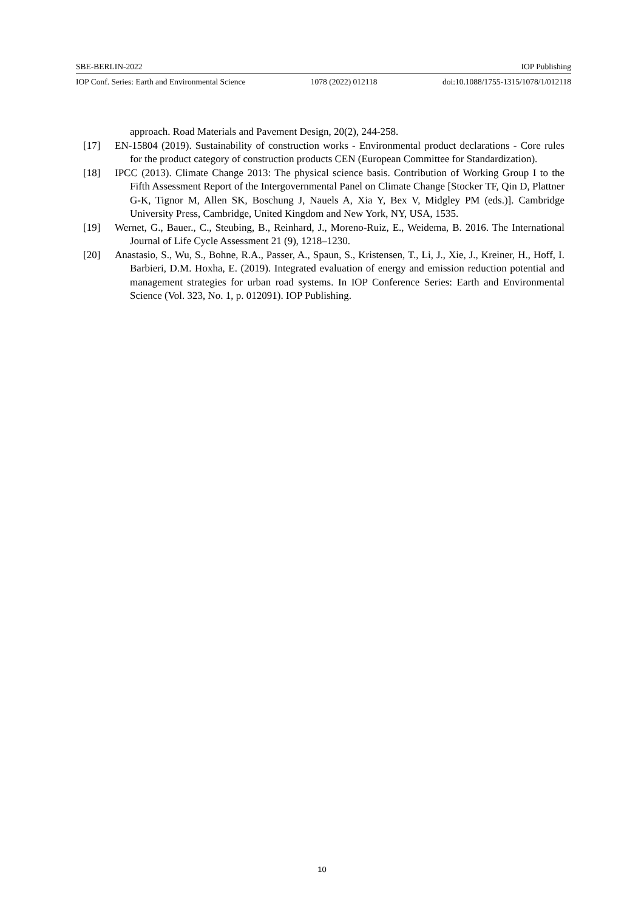SBE-BERLIN-2022 IOP Publishing
IOP Conf. Series: Earth and Environmental Science 1078 (2022) 012118 doi:10.1088/1755-1315/1078/1/012118
approach. Road Materials and Pavement Design, 20(2), 244-258.
[17] EN-15804 (2019). Sustainability of construction works - Environmental product declarations - Core rules for the product category of construction products CEN (European Committee for Standardization).
[18] IPCC (2013). Climate Change 2013: The physical science basis. Contribution of Working Group I to the Fifth Assessment Report of the Intergovernmental Panel on Climate Change [Stocker TF, Qin D, Plattner G-K, Tignor M, Allen SK, Boschung J, Nauels A, Xia Y, Bex V, Midgley PM (eds.)]. Cambridge University Press, Cambridge, United Kingdom and New York, NY, USA, 1535.
[19] Wernet, G., Bauer., C., Steubing, B., Reinhard, J., Moreno-Ruiz, E., Weidema, B. 2016. The International Journal of Life Cycle Assessment 21 (9), 1218–1230.
[20] Anastasio, S., Wu, S., Bohne, R.A., Passer, A., Spaun, S., Kristensen, T., Li, J., Xie, J., Kreiner, H., Hoff, I. Barbieri, D.M. Hoxha, E. (2019). Integrated evaluation of energy and emission reduction potential and management strategies for urban road systems. In IOP Conference Series: Earth and Environmental Science (Vol. 323, No. 1, p. 012091). IOP Publishing.
10